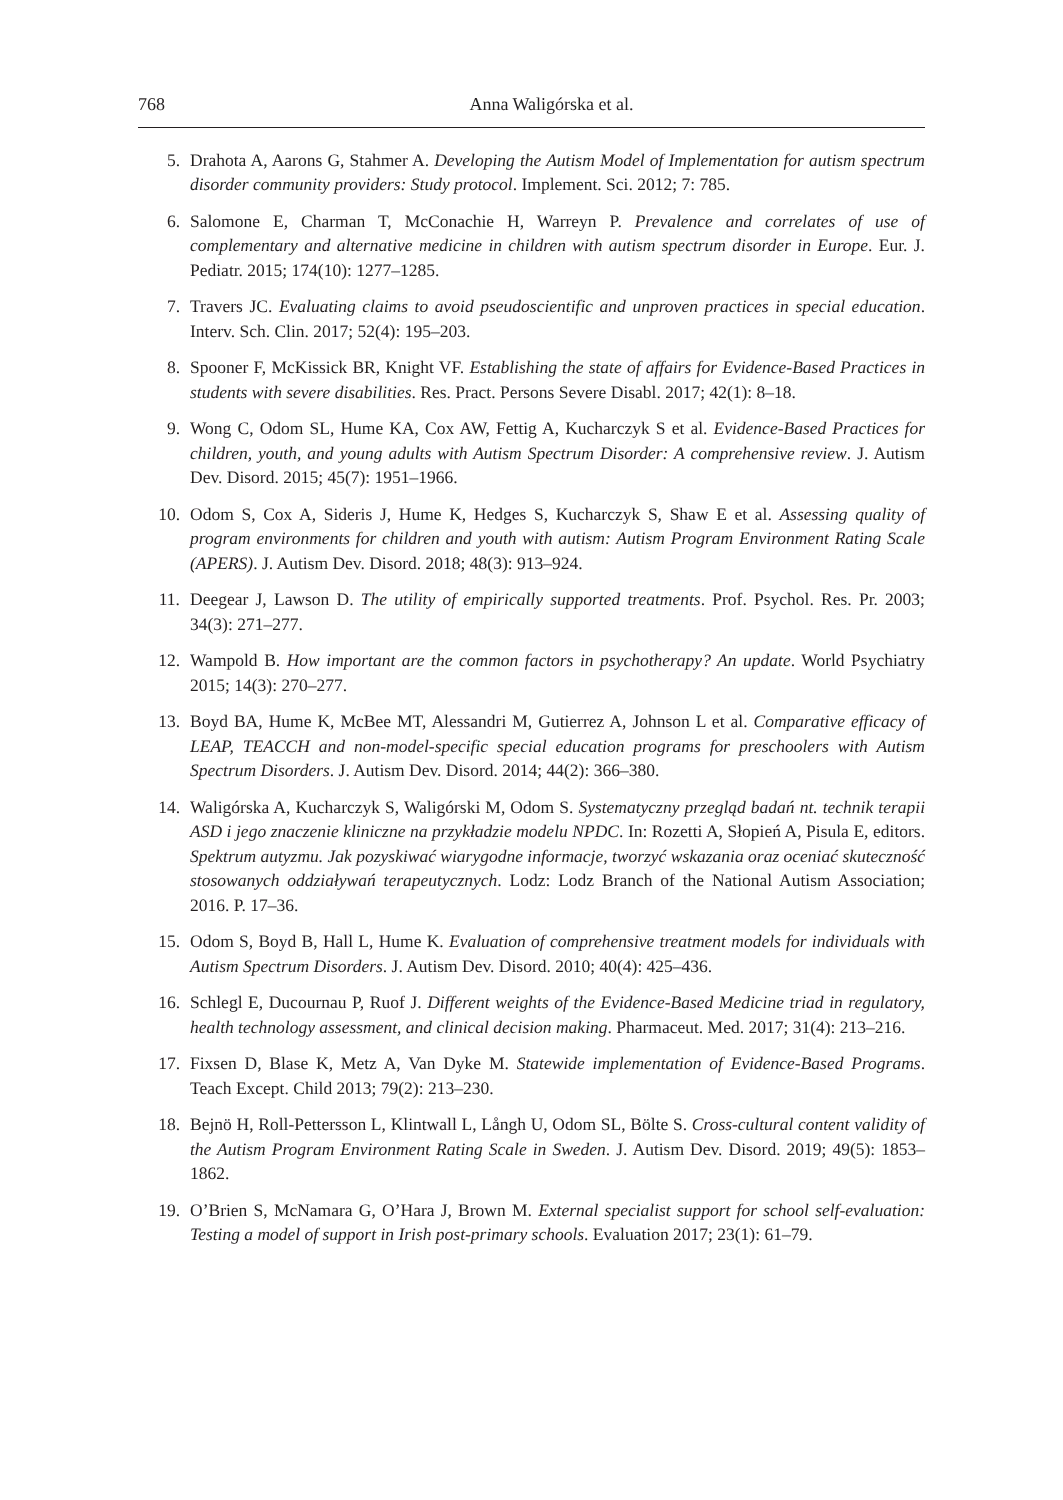768 Anna Waligórska et al.
5. Drahota A, Aarons G, Stahmer A. Developing the Autism Model of Implementation for autism spectrum disorder community providers: Study protocol. Implement. Sci. 2012; 7: 785.
6. Salomone E, Charman T, McConachie H, Warreyn P. Prevalence and correlates of use of complementary and alternative medicine in children with autism spectrum disorder in Europe. Eur. J. Pediatr. 2015; 174(10): 1277–1285.
7. Travers JC. Evaluating claims to avoid pseudoscientific and unproven practices in special education. Interv. Sch. Clin. 2017; 52(4): 195–203.
8. Spooner F, McKissick BR, Knight VF. Establishing the state of affairs for Evidence-Based Practices in students with severe disabilities. Res. Pract. Persons Severe Disabl. 2017; 42(1): 8–18.
9. Wong C, Odom SL, Hume KA, Cox AW, Fettig A, Kucharczyk S et al. Evidence-Based Practices for children, youth, and young adults with Autism Spectrum Disorder: A comprehensive review. J. Autism Dev. Disord. 2015; 45(7): 1951–1966.
10. Odom S, Cox A, Sideris J, Hume K, Hedges S, Kucharczyk S, Shaw E et al. Assessing quality of program environments for children and youth with autism: Autism Program Environment Rating Scale (APERS). J. Autism Dev. Disord. 2018; 48(3): 913–924.
11. Deegear J, Lawson D. The utility of empirically supported treatments. Prof. Psychol. Res. Pr. 2003; 34(3): 271–277.
12. Wampold B. How important are the common factors in psychotherapy? An update. World Psychiatry 2015; 14(3): 270–277.
13. Boyd BA, Hume K, McBee MT, Alessandri M, Gutierrez A, Johnson L et al. Comparative efficacy of LEAP, TEACCH and non-model-specific special education programs for preschoolers with Autism Spectrum Disorders. J. Autism Dev. Disord. 2014; 44(2): 366–380.
14. Waligórska A, Kucharczyk S, Waligórski M, Odom S. Systematyczny przegląd badań nt. technik terapii ASD i jego znaczenie kliniczne na przykładzie modelu NPDC. In: Rozetti A, Słopień A, Pisula E, editors. Spektrum autyzmu. Jak pozyskiwać wiarygodne informacje, tworzyć wskazania oraz oceniać skuteczność stosowanych oddziaływań terapeutycznych. Lodz: Lodz Branch of the National Autism Association; 2016. P. 17–36.
15. Odom S, Boyd B, Hall L, Hume K. Evaluation of comprehensive treatment models for individuals with Autism Spectrum Disorders. J. Autism Dev. Disord. 2010; 40(4): 425–436.
16. Schlegl E, Ducournau P, Ruof J. Different weights of the Evidence-Based Medicine triad in regulatory, health technology assessment, and clinical decision making. Pharmaceut. Med. 2017; 31(4): 213–216.
17. Fixsen D, Blase K, Metz A, Van Dyke M. Statewide implementation of Evidence-Based Programs. Teach Except. Child 2013; 79(2): 213–230.
18. Bejnö H, Roll-Pettersson L, Klintwall L, Långh U, Odom SL, Bölte S. Cross-cultural content validity of the Autism Program Environment Rating Scale in Sweden. J. Autism Dev. Disord. 2019; 49(5): 1853–1862.
19. O’Brien S, McNamara G, O’Hara J, Brown M. External specialist support for school self-evaluation: Testing a model of support in Irish post-primary schools. Evaluation 2017; 23(1): 61–79.